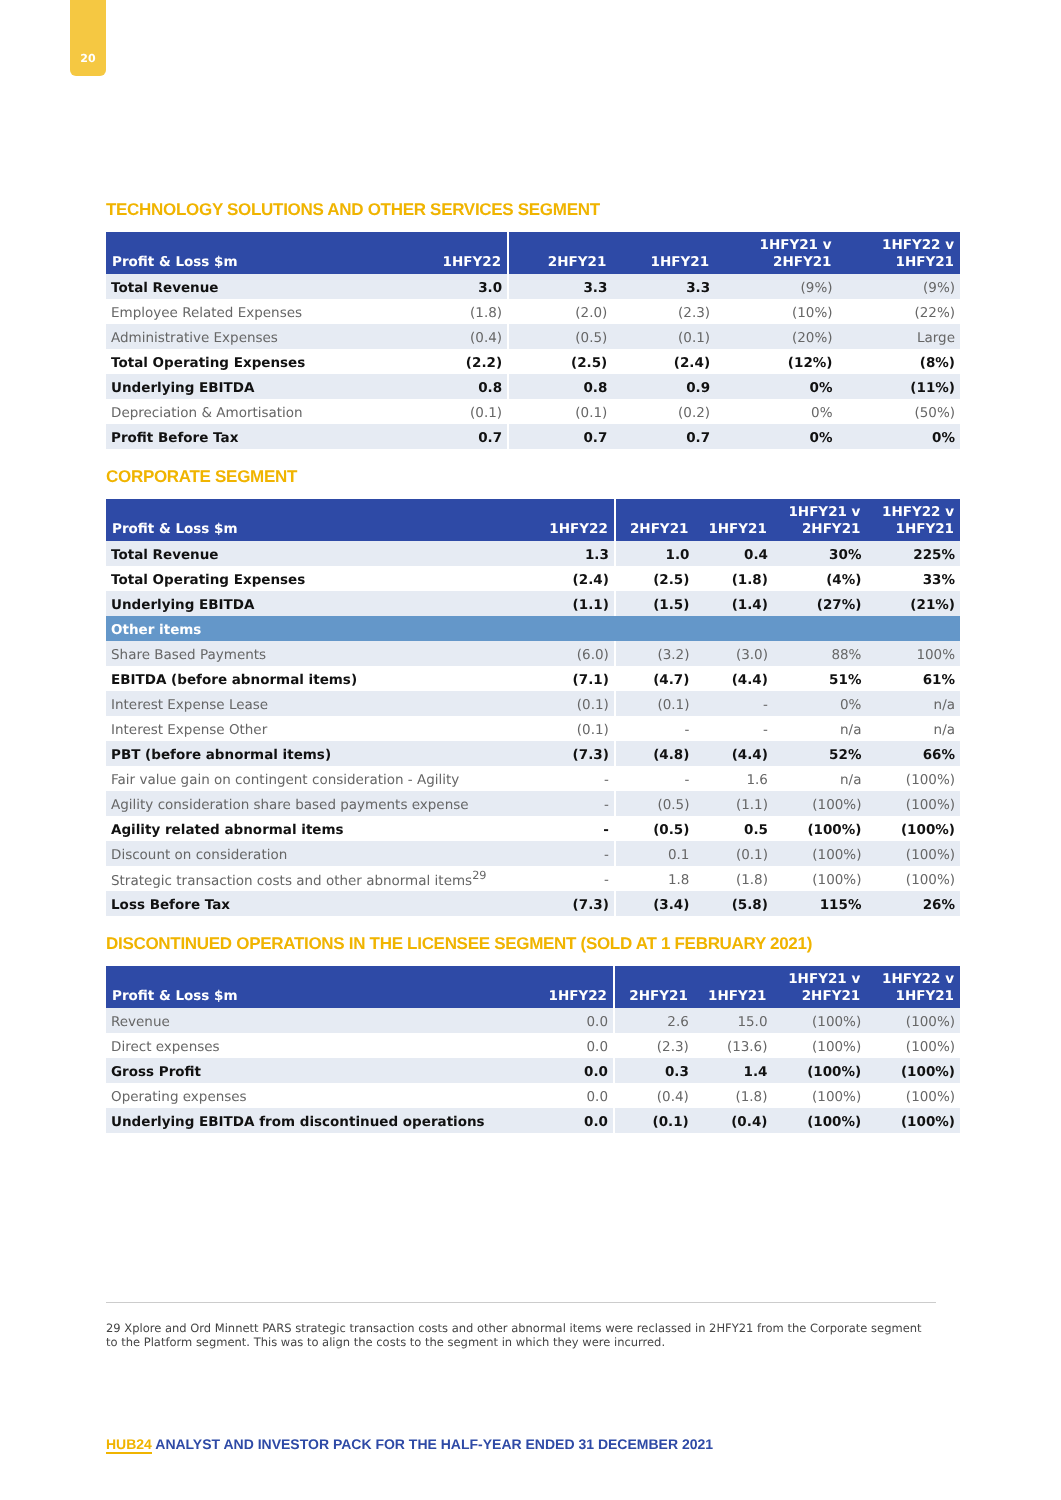20
TECHNOLOGY SOLUTIONS AND OTHER SERVICES SEGMENT
| Profit & Loss $m | 1HFY22 | 2HFY21 | 1HFY21 | 1HFY21 v 2HFY21 | 1HFY22 v 1HFY21 |
| --- | --- | --- | --- | --- | --- |
| Total Revenue | 3.0 | 3.3 | 3.3 | (9%) | (9%) |
| Employee Related Expenses | (1.8) | (2.0) | (2.3) | (10%) | (22%) |
| Administrative Expenses | (0.4) | (0.5) | (0.1) | (20%) | Large |
| Total Operating Expenses | (2.2) | (2.5) | (2.4) | (12%) | (8%) |
| Underlying EBITDA | 0.8 | 0.8 | 0.9 | 0% | (11%) |
| Depreciation & Amortisation | (0.1) | (0.1) | (0.2) | 0% | (50%) |
| Profit Before Tax | 0.7 | 0.7 | 0.7 | 0% | 0% |
CORPORATE SEGMENT
| Profit & Loss $m | 1HFY22 | 2HFY21 | 1HFY21 | 1HFY21 v 2HFY21 | 1HFY22 v 1HFY21 |
| --- | --- | --- | --- | --- | --- |
| Total Revenue | 1.3 | 1.0 | 0.4 | 30% | 225% |
| Total Operating Expenses | (2.4) | (2.5) | (1.8) | (4%) | 33% |
| Underlying EBITDA | (1.1) | (1.5) | (1.4) | (27%) | (21%) |
| Other items | | | | | |
| Share Based Payments | (6.0) | (3.2) | (3.0) | 88% | 100% |
| EBITDA (before abnormal items) | (7.1) | (4.7) | (4.4) | 51% | 61% |
| Interest Expense Lease | (0.1) | (0.1) | - | 0% | n/a |
| Interest Expense Other | (0.1) | - | - | n/a | n/a |
| PBT (before abnormal items) | (7.3) | (4.8) | (4.4) | 52% | 66% |
| Fair value gain on contingent consideration - Agility | - | - | 1.6 | n/a | (100%) |
| Agility consideration share based payments expense | - | (0.5) | (1.1) | (100%) | (100%) |
| Agility related abnormal items | - | (0.5) | 0.5 | (100%) | (100%) |
| Discount on consideration | - | 0.1 | (0.1) | (100%) | (100%) |
| Strategic transaction costs and other abnormal items<sup>29</sup> | - | 1.8 | (1.8) | (100%) | (100%) |
| Loss Before Tax | (7.3) | (3.4) | (5.8) | 115% | 26% |
DISCONTINUED OPERATIONS IN THE LICENSEE SEGMENT (SOLD AT 1 FEBRUARY 2021)
| Profit & Loss $m | 1HFY22 | 2HFY21 | 1HFY21 | 1HFY21 v 2HFY21 | 1HFY22 v 1HFY21 |
| --- | --- | --- | --- | --- | --- |
| Revenue | 0.0 | 2.6 | 15.0 | (100%) | (100%) |
| Direct expenses | 0.0 | (2.3) | (13.6) | (100%) | (100%) |
| Gross Profit | 0.0 | 0.3 | 1.4 | (100%) | (100%) |
| Operating expenses | 0.0 | (0.4) | (1.8) | (100%) | (100%) |
| Underlying EBITDA from discontinued operations | 0.0 | (0.1) | (0.4) | (100%) | (100%) |
29 Xplore and Ord Minnett PARS strategic transaction costs and other abnormal items were reclassed in 2HFY21 from the Corporate segment to the Platform segment. This was to align the costs to the segment in which they were incurred.
HUB24 ANALYST AND INVESTOR PACK FOR THE HALF-YEAR ENDED 31 DECEMBER 2021